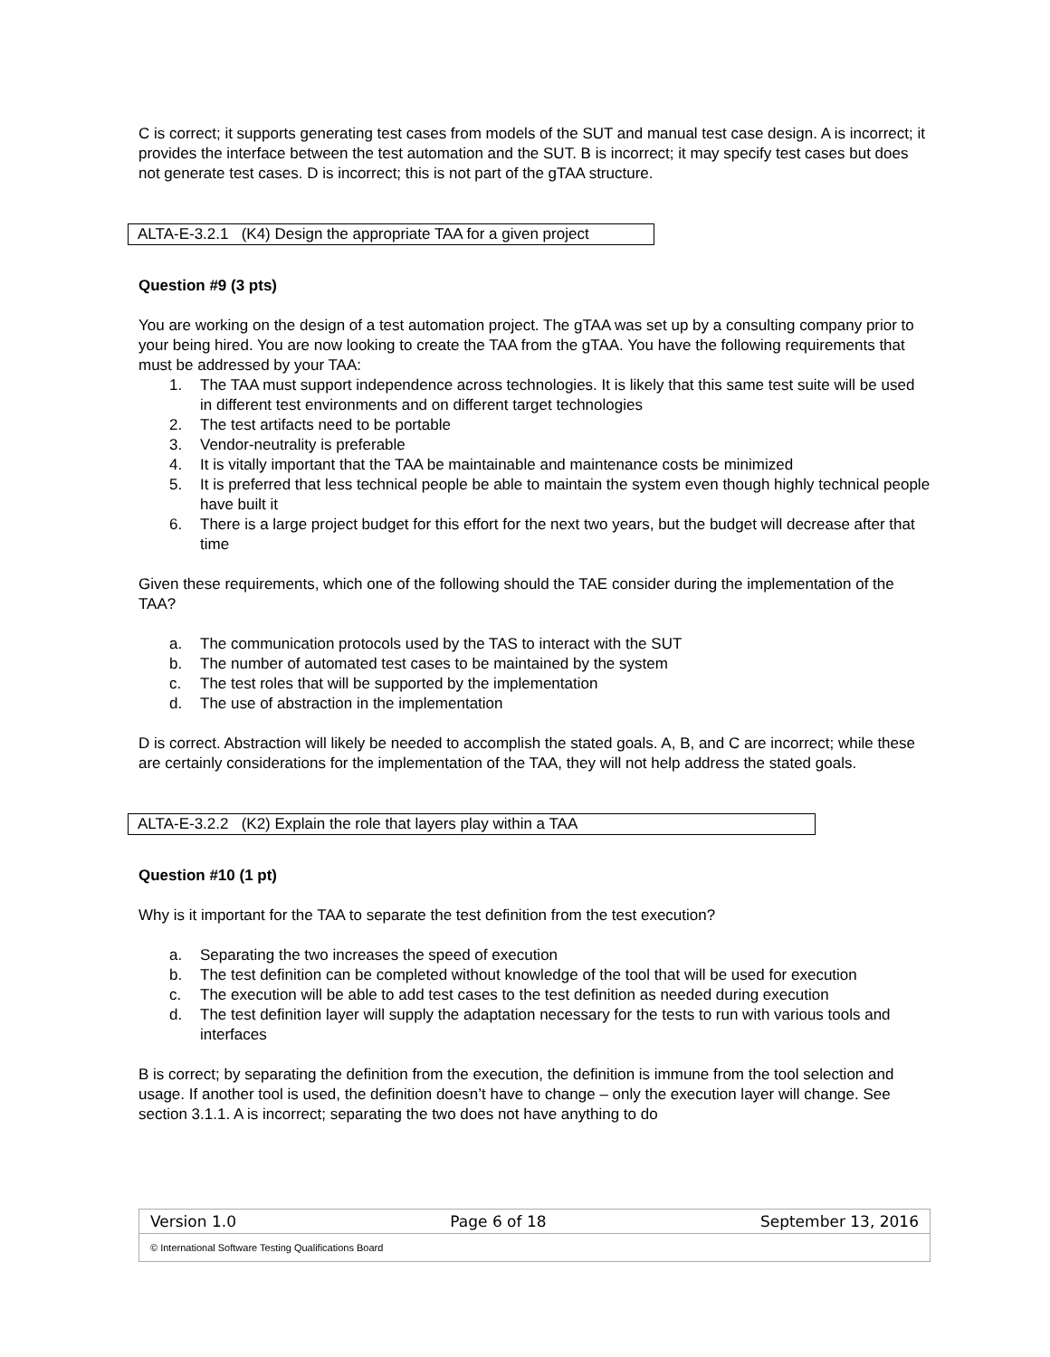C is correct; it supports generating test cases from models of the SUT and manual test case design. A is incorrect; it provides the interface between the test automation and the SUT. B is incorrect; it may specify test cases but does not generate test cases. D is incorrect; this is not part of the gTAA structure.
ALTA-E-3.2.1 (K4) Design the appropriate TAA for a given project
Question #9 (3 pts)
You are working on the design of a test automation project. The gTAA was set up by a consulting company prior to your being hired. You are now looking to create the TAA from the gTAA. You have the following requirements that must be addressed by your TAA:
1. The TAA must support independence across technologies. It is likely that this same test suite will be used in different test environments and on different target technologies
2. The test artifacts need to be portable
3. Vendor-neutrality is preferable
4. It is vitally important that the TAA be maintainable and maintenance costs be minimized
5. It is preferred that less technical people be able to maintain the system even though highly technical people have built it
6. There is a large project budget for this effort for the next two years, but the budget will decrease after that time
Given these requirements, which one of the following should the TAE consider during the implementation of the TAA?
a. The communication protocols used by the TAS to interact with the SUT
b. The number of automated test cases to be maintained by the system
c. The test roles that will be supported by the implementation
d. The use of abstraction in the implementation
D is correct. Abstraction will likely be needed to accomplish the stated goals. A, B, and C are incorrect; while these are certainly considerations for the implementation of the TAA, they will not help address the stated goals.
ALTA-E-3.2.2 (K2) Explain the role that layers play within a TAA
Question #10 (1 pt)
Why is it important for the TAA to separate the test definition from the test execution?
a. Separating the two increases the speed of execution
b. The test definition can be completed without knowledge of the tool that will be used for execution
c. The execution will be able to add test cases to the test definition as needed during execution
d. The test definition layer will supply the adaptation necessary for the tests to run with various tools and interfaces
B is correct; by separating the definition from the execution, the definition is immune from the tool selection and usage. If another tool is used, the definition doesn’t have to change – only the execution layer will change. See section 3.1.1. A is incorrect; separating the two does not have anything to do
Version 1.0 Page 6 of 18 September 13, 2016
© International Software Testing Qualifications Board